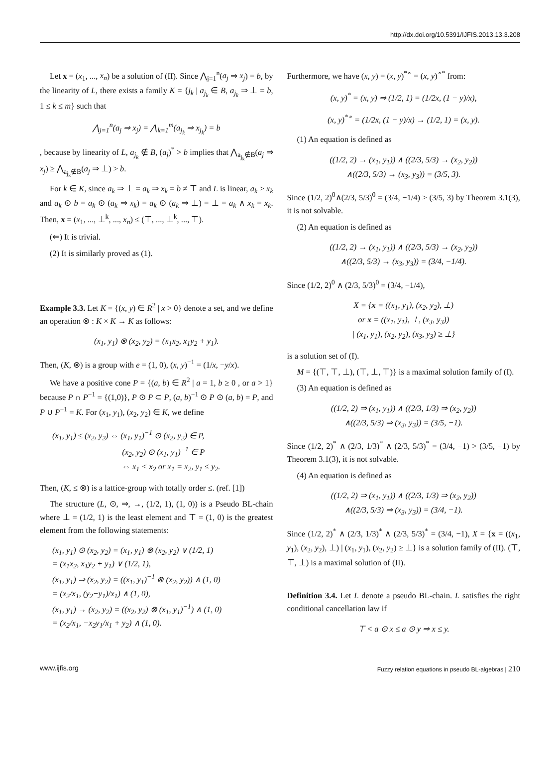http://dx.doi.org/10.5391/IJFIS.2013.13.3.208
Let x = (x<sub>1</sub>, ..., x<sub>n</sub>) be a solution of (II). Since ⋀<sub>j=1</sub><sup>n</sup>(a<sub>j</sub> ⇒ x<sub>j</sub>) = b, by the linearity of L, there exists a family K = {j<sub>k</sub> | a<sub>j<sub>k</sub></sub> ∈ B, a<sub>j<sub>k</sub></sub> ⇒ ⊥ = b, 1 ≤ k ≤ m} such that
⋀<sub>j=1</sub><sup>n</sup>(a<sub>j</sub> ⇒ x<sub>j</sub>) = ⋀<sub>k=1</sub><sup>m</sup>(a<sub>j<sub>k</sub></sub> ⇒ x<sub>j<sub>k</sub></sub>) = b
, because by linearity of L, a<sub>j<sub>k</sub></sub> ∉ B, (a<sub>j</sub>)<sup>*</sup> > b implies that ⋀<sub>a<sub>j<sub>k</sub></sub>∉B</sub>(a<sub>j</sub> ⇒ x<sub>j</sub>) ≥ ⋀<sub>a<sub>j<sub>k</sub></sub>∉B</sub>(a<sub>j</sub> ⇒ ⊥) > b.
For k ∈ K, since a<sub>k</sub> ⇒ ⊥ = a<sub>k</sub> ⇒ x<sub>k</sub> = b ≠ ⊤ and L is linear, a<sub>k</sub> > x<sub>k</sub> and a<sub>k</sub> ⊙ b = a<sub>k</sub> ⊙ (a<sub>k</sub> ⇒ x<sub>k</sub>) = a<sub>k</sub> ⊙ (a<sub>k</sub> ⇒ ⊥) = ⊥ = a<sub>k</sub> ∧ x<sub>k</sub> = x<sub>k</sub>. Then, x = (x<sub>1</sub>, ..., ⊥<sup>k</sup>, ..., x<sub>n</sub>) ≤ (⊤, ..., ⊥<sup>k</sup>, ..., ⊤).
(⇐) It is trivial.
(2) It is similarly proved as (1).
Example 3.3. Let K = {(x, y) ∈ R<sup>2</sup> | x > 0} denote a set, and we define an operation ⊗ : K × K → K as follows:
(x<sub>1</sub>, y<sub>1</sub>) ⊗ (x<sub>2</sub>, y<sub>2</sub>) = (x<sub>1</sub>x<sub>2</sub>, x<sub>1</sub>y<sub>2</sub> + y<sub>1</sub>).
Then, (K, ⊗) is a group with e = (1, 0), (x, y)<sup>−1</sup> = (1/x, −y/x).
We have a positive cone P = {(a, b) ∈ R<sup>2</sup> | a = 1, b ≥ 0 , or a > 1} because P ∩ P<sup>−1</sup> = {(1,0)}, P ⊙ P ⊂ P, (a, b)<sup>−1</sup> ⊙ P ⊙ (a, b) = P, and P ∪ P<sup>−1</sup> = K. For (x<sub>1</sub>, y<sub>1</sub>), (x<sub>2</sub>, y<sub>2</sub>) ∈ K, we define
(x<sub>1</sub>, y<sub>1</sub>) ≤ (x<sub>2</sub>, y<sub>2</sub>) ⇔ (x<sub>1</sub>, y<sub>1</sub>)<sup>−1</sup> ⊙ (x<sub>2</sub>, y<sub>2</sub>) ∈ P,
(x<sub>2</sub>, y<sub>2</sub>) ⊙ (x<sub>1</sub>, y<sub>1</sub>)<sup>−1</sup> ∈ P
⇔ x<sub>1</sub> < x<sub>2</sub> or x<sub>1</sub> = x<sub>2</sub>, y<sub>1</sub> ≤ y<sub>2</sub>.
Then, (K, ≤ ⊗) is a lattice-group with totally order ≤. (ref. [1])
The structure (L, ⊙, ⇒, →, (1/2, 1), (1, 0)) is a Pseudo BL-chain where ⊥ = (1/2, 1) is the least element and ⊤ = (1, 0) is the greatest element from the following statements:
(x<sub>1</sub>, y<sub>1</sub>) ⊙ (x<sub>2</sub>, y<sub>2</sub>) = (x<sub>1</sub>, y<sub>1</sub>) ⊗ (x<sub>2</sub>, y<sub>2</sub>) ∨ (1/2, 1)
= (x<sub>1</sub>x<sub>2</sub>, x<sub>1</sub>y<sub>2</sub> + y<sub>1</sub>) ∨ (1/2, 1),
(x<sub>1</sub>, y<sub>1</sub>) ⇒ (x<sub>2</sub>, y<sub>2</sub>) = ((x<sub>1</sub>, y<sub>1</sub>)<sup>−1</sup> ⊗ (x<sub>2</sub>, y<sub>2</sub>)) ∧ (1, 0)
= (x<sub>2</sub>/x<sub>1</sub>, (y<sub>2</sub>−y<sub>1</sub>)/x<sub>1</sub>) ∧ (1, 0),
(x<sub>1</sub>, y<sub>1</sub>) → (x<sub>2</sub>, y<sub>2</sub>) = ((x<sub>2</sub>, y<sub>2</sub>) ⊗ (x<sub>1</sub>, y<sub>1</sub>)<sup>−1</sup>) ∧ (1, 0)
= (x<sub>2</sub>/x<sub>1</sub>, −x<sub>2</sub>y<sub>1</sub>/x<sub>1</sub> + y<sub>2</sub>) ∧ (1, 0).
Furthermore, we have (x, y) = (x, y)<sup>*∘</sup> = (x, y)<sup>∘*</sup> from:
(x, y)<sup>*</sup> = (x, y) ⇒ (1/2, 1) = (1/2x, (1 − y)/x),
(x, y)<sup>*∘</sup> = (1/2x, (1 − y)/x) → (1/2, 1) = (x, y).
(1) An equation is defined as
((1/2, 2) → (x<sub>1</sub>, y<sub>1</sub>)) ∧ ((2/3, 5/3) → (x<sub>2</sub>, y<sub>2</sub>))
∧((2/3, 5/3) → (x<sub>3</sub>, y<sub>3</sub>)) = (3/5, 3).
Since (1/2, 2)<sup>0</sup>∧(2/3, 5/3)<sup>0</sup> = (3/4, −1/4) > (3/5, 3) by Theorem 3.1(3), it is not solvable.
(2) An equation is defined as
((1/2, 2) → (x<sub>1</sub>, y<sub>1</sub>)) ∧ ((2/3, 5/3) → (x<sub>2</sub>, y<sub>2</sub>))
∧((2/3, 5/3) → (x<sub>3</sub>, y<sub>3</sub>)) = (3/4, −1/4).
Since (1/2, 2)<sup>0</sup> ∧ (2/3, 5/3)<sup>0</sup> = (3/4, −1/4),
X = {x = ((x<sub>1</sub>, y<sub>1</sub>), (x<sub>2</sub>, y<sub>2</sub>), ⊥)
or x = ((x<sub>1</sub>, y<sub>1</sub>), ⊥, (x<sub>3</sub>, y<sub>3</sub>))
| (x<sub>1</sub>, y<sub>1</sub>), (x<sub>2</sub>, y<sub>2</sub>), (x<sub>3</sub>, y<sub>3</sub>) ≥ ⊥}
is a solution set of (I).
M = {(⊤, ⊤, ⊥), (⊤, ⊥, ⊤)} is a maximal solution family of (I).
(3) An equation is defined as
((1/2, 2) ⇒ (x<sub>1</sub>, y<sub>1</sub>)) ∧ ((2/3, 1/3) ⇒ (x<sub>2</sub>, y<sub>2</sub>))
∧((2/3, 5/3) ⇒ (x<sub>3</sub>, y<sub>3</sub>)) = (3/5, −1).
Since (1/2, 2)<sup>*</sup> ∧ (2/3, 1/3)<sup>*</sup> ∧ (2/3, 5/3)<sup>*</sup> = (3/4, −1) > (3/5, −1) by Theorem 3.1(3), it is not solvable.
(4) An equation is defined as
((1/2, 2) ⇒ (x<sub>1</sub>, y<sub>1</sub>)) ∧ ((2/3, 1/3) ⇒ (x<sub>2</sub>, y<sub>2</sub>))
∧((2/3, 5/3) ⇒ (x<sub>3</sub>, y<sub>3</sub>)) = (3/4, −1).
Since (1/2, 2)<sup>*</sup> ∧ (2/3, 1/3)<sup>*</sup> ∧ (2/3, 5/3)<sup>*</sup> = (3/4, −1), X = {x = ((x<sub>1</sub>, y<sub>1</sub>), (x<sub>2</sub>, y<sub>2</sub>), ⊥) | (x<sub>1</sub>, y<sub>1</sub>), (x<sub>2</sub>, y<sub>2</sub>) ≥ ⊥} is a solution family of (II). (⊤, ⊤, ⊥) is a maximal solution of (II).
Definition 3.4. Let L denote a pseudo BL-chain. L satisfies the right conditional cancellation law if
⊤ < a ⊙ x ≤ a ⊙ y ⇒ x ≤ y.
www.ijfis.org Fuzzy relation equations in pseudo BL-algebras | 210